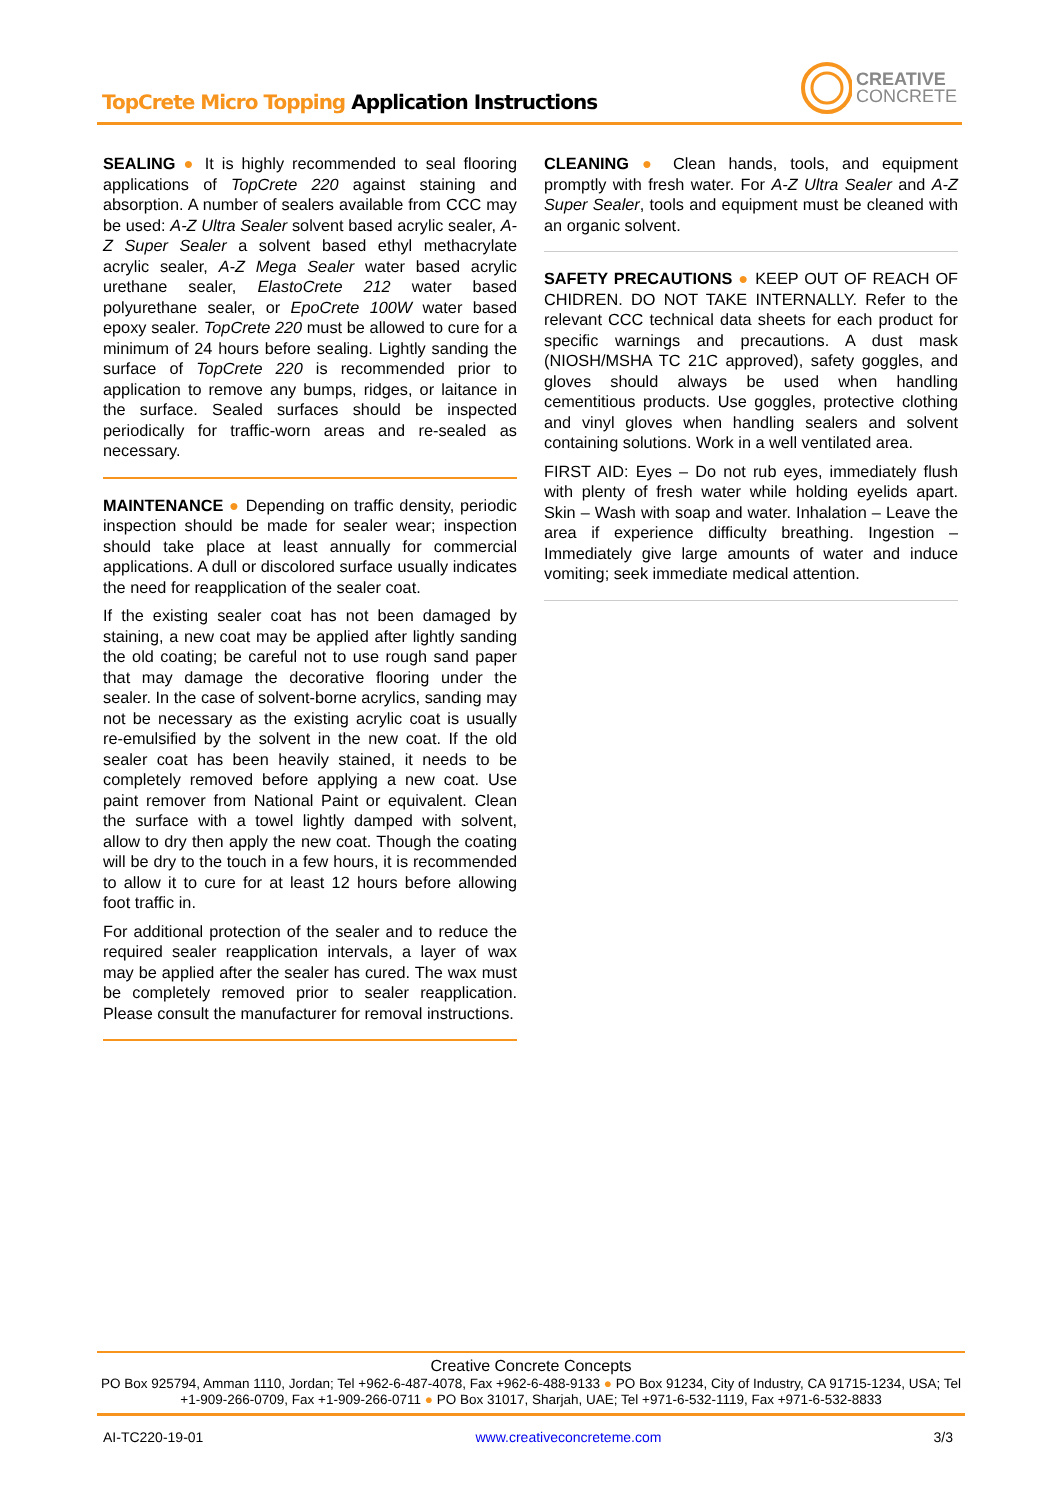TopCrete Micro Topping Application Instructions
CREATIVE
CONCRETE
SEALING ● It is highly recommended to seal flooring applications of TopCrete 220 against staining and absorption. A number of sealers available from CCC may be used: A-Z Ultra Sealer solvent based acrylic sealer, A-Z Super Sealer a solvent based ethyl methacrylate acrylic sealer, A-Z Mega Sealer water based acrylic urethane sealer, ElastoCrete 212 water based polyurethane sealer, or EpoCrete 100W water based epoxy sealer. TopCrete 220 must be allowed to cure for a minimum of 24 hours before sealing. Lightly sanding the surface of TopCrete 220 is recommended prior to application to remove any bumps, ridges, or laitance in the surface. Sealed surfaces should be inspected periodically for traffic-worn areas and re-sealed as necessary.
MAINTENANCE ● Depending on traffic density, periodic inspection should be made for sealer wear; inspection should take place at least annually for commercial applications. A dull or discolored surface usually indicates the need for reapplication of the sealer coat.
If the existing sealer coat has not been damaged by staining, a new coat may be applied after lightly sanding the old coating; be careful not to use rough sand paper that may damage the decorative flooring under the sealer. In the case of solvent-borne acrylics, sanding may not be necessary as the existing acrylic coat is usually re-emulsified by the solvent in the new coat. If the old sealer coat has been heavily stained, it needs to be completely removed before applying a new coat. Use paint remover from National Paint or equivalent. Clean the surface with a towel lightly damped with solvent, allow to dry then apply the new coat. Though the coating will be dry to the touch in a few hours, it is recommended to allow it to cure for at least 12 hours before allowing foot traffic in.
For additional protection of the sealer and to reduce the required sealer reapplication intervals, a layer of wax may be applied after the sealer has cured. The wax must be completely removed prior to sealer reapplication. Please consult the manufacturer for removal instructions.
CLEANING ● Clean hands, tools, and equipment promptly with fresh water. For A-Z Ultra Sealer and A-Z Super Sealer, tools and equipment must be cleaned with an organic solvent.
SAFETY PRECAUTIONS ● KEEP OUT OF REACH OF CHIDREN. DO NOT TAKE INTERNALLY. Refer to the relevant CCC technical data sheets for each product for specific warnings and precautions. A dust mask (NIOSH/MSHA TC 21C approved), safety goggles, and gloves should always be used when handling cementitious products. Use goggles, protective clothing and vinyl gloves when handling sealers and solvent containing solutions. Work in a well ventilated area.
FIRST AID: Eyes – Do not rub eyes, immediately flush with plenty of fresh water while holding eyelids apart. Skin – Wash with soap and water. Inhalation – Leave the area if experience difficulty breathing. Ingestion – Immediately give large amounts of water and induce vomiting; seek immediate medical attention.
Creative Concrete Concepts
PO Box 925794, Amman 1110, Jordan; Tel +962-6-487-4078, Fax +962-6-488-9133 ● PO Box 91234, City of Industry, CA 91715-1234, USA; Tel +1-909-266-0709, Fax +1-909-266-0711 ● PO Box 31017, Sharjah, UAE; Tel +971-6-532-1119, Fax +971-6-532-8833
AI-TC220-19-01 www.creativeconcreteme.com 3/3